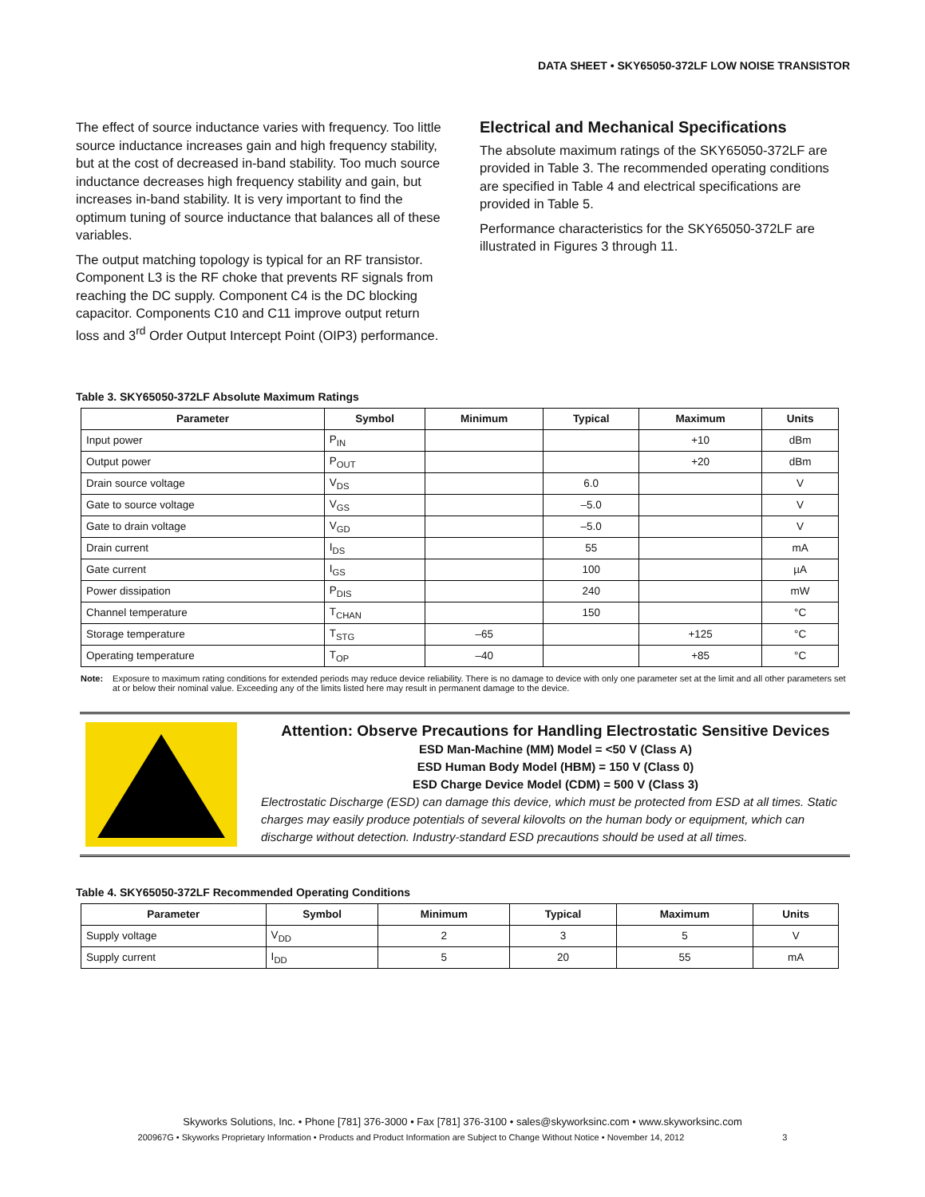DATA SHEET • SKY65050-372LF LOW NOISE TRANSISTOR
The effect of source inductance varies with frequency. Too little source inductance increases gain and high frequency stability, but at the cost of decreased in-band stability. Too much source inductance decreases high frequency stability and gain, but increases in-band stability. It is very important to find the optimum tuning of source inductance that balances all of these variables.
The output matching topology is typical for an RF transistor. Component L3 is the RF choke that prevents RF signals from reaching the DC supply. Component C4 is the DC blocking capacitor. Components C10 and C11 improve output return loss and 3<sup>rd</sup> Order Output Intercept Point (OIP3) performance.
Electrical and Mechanical Specifications
The absolute maximum ratings of the SKY65050-372LF are provided in Table 3. The recommended operating conditions are specified in Table 4 and electrical specifications are provided in Table 5.
Performance characteristics for the SKY65050-372LF are illustrated in Figures 3 through 11.
Table 3. SKY65050-372LF Absolute Maximum Ratings
| Parameter | Symbol | Minimum | Typical | Maximum | Units |
| --- | --- | --- | --- | --- | --- |
| Input power | P<sub>IN</sub> | | | +10 | dBm |
| Output power | P<sub>OUT</sub> | | | +20 | dBm |
| Drain source voltage | V<sub>DS</sub> | | 6.0 | | V |
| Gate to source voltage | V<sub>GS</sub> | | –5.0 | | V |
| Gate to drain voltage | V<sub>GD</sub> | | –5.0 | | V |
| Drain current | I<sub>DS</sub> | | 55 | | mA |
| Gate current | I<sub>GS</sub> | | 100 | | µA |
| Power dissipation | P<sub>DIS</sub> | | 240 | | mW |
| Channel temperature | T<sub>CHAN</sub> | | 150 | | °C |
| Storage temperature | T<sub>STG</sub> | –65 | | +125 | °C |
| Operating temperature | T<sub>OP</sub> | –40 | | +85 | °C |
Note: Exposure to maximum rating conditions for extended periods may reduce device reliability. There is no damage to device with only one parameter set at the limit and all other parameters set at or below their nominal value. Exceeding any of the limits listed here may result in permanent damage to the device.
Attention: Observe Precautions for Handling Electrostatic Sensitive Devices
ESD Man-Machine (MM) Model = <50 V (Class A)
ESD Human Body Model (HBM) = 150 V (Class 0)
ESD Charge Device Model (CDM) = 500 V (Class 3)
Electrostatic Discharge (ESD) can damage this device, which must be protected from ESD at all times. Static charges may easily produce potentials of several kilovolts on the human body or equipment, which can discharge without detection. Industry-standard ESD precautions should be used at all times.
Table 4. SKY65050-372LF Recommended Operating Conditions
| Parameter | Symbol | Minimum | Typical | Maximum | Units |
| --- | --- | --- | --- | --- | --- |
| Supply voltage | V<sub>DD</sub> | 2 | 3 | 5 | V |
| Supply current | I<sub>DD</sub> | 5 | 20 | 55 | mA |
Skyworks Solutions, Inc. • Phone [781] 376-3000 • Fax [781] 376-3100 • sales@skyworksinc.com • www.skyworksinc.com
200967G • Skyworks Proprietary Information • Products and Product Information are Subject to Change Without Notice • November 14, 2012 3